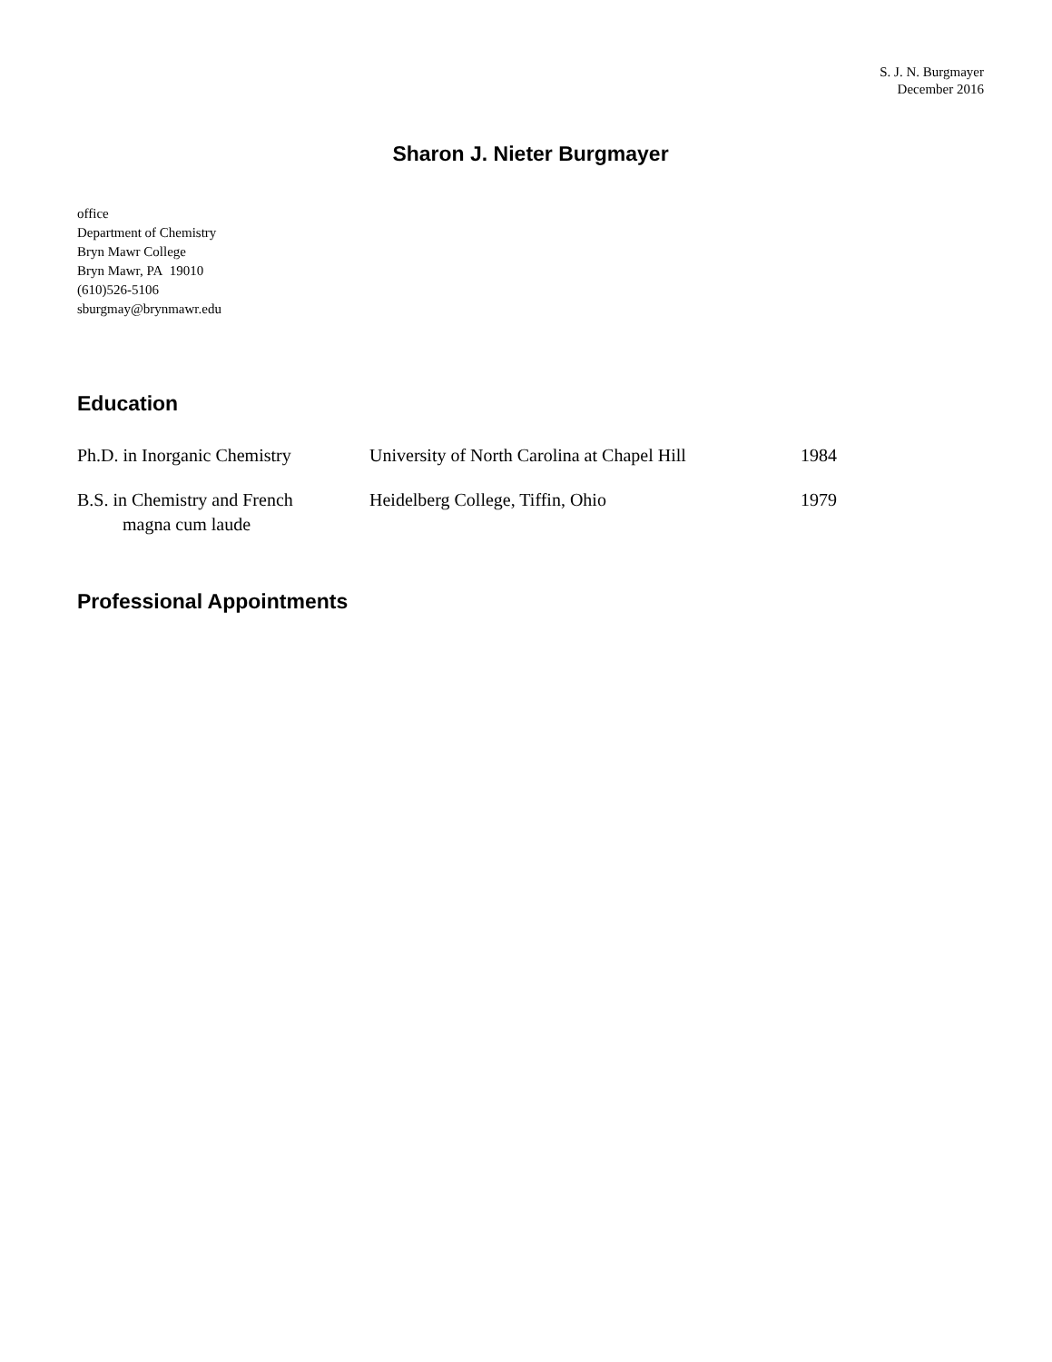S. J. N. Burgmayer
December 2016
Sharon J. Nieter Burgmayer
office
Department of Chemistry
Bryn Mawr College
Bryn Mawr, PA 19010
(610)526-5106
sburgmay@brynmawr.edu
Education
| Ph.D. in Inorganic Chemistry | University of North Carolina at Chapel Hill | 1984 |
| B.S. in Chemistry and French magna cum laude | Heidelberg College, Tiffin, Ohio | 1979 |
Professional Appointments